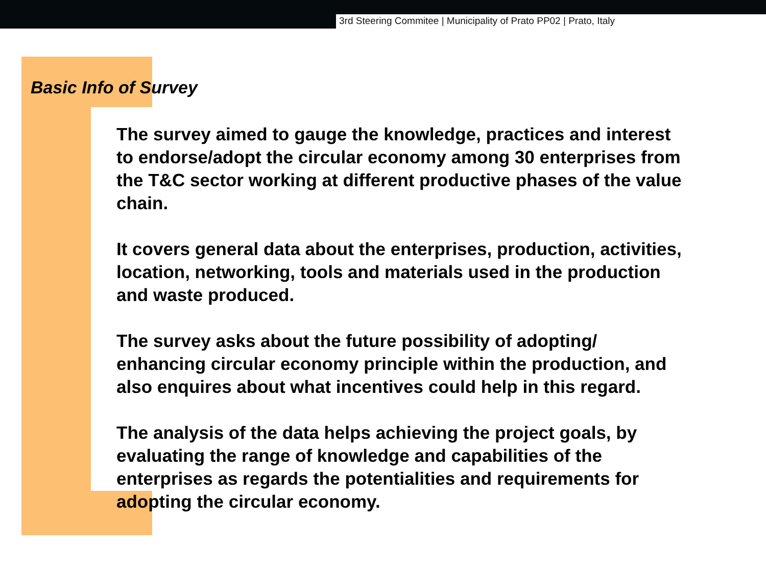3rd Steering Commitee | Municipality of Prato PP02 | Prato, Italy
Basic Info of Survey
The survey aimed to gauge the knowledge, practices and interest
to endorse/adopt the circular economy among 30 enterprises from
the T&C sector working at different productive phases of the value
chain.
It covers general data about the enterprises, production, activities,
location, networking, tools and materials used in the production
and waste produced.
The survey asks about the future possibility of adopting/
enhancing circular economy principle within the production, and
also enquires about what incentives could help in this regard.
The analysis of the data helps achieving the project goals, by
evaluating the range of knowledge and capabilities of the
enterprises as regards the potentialities and requirements for
adopting the circular economy.